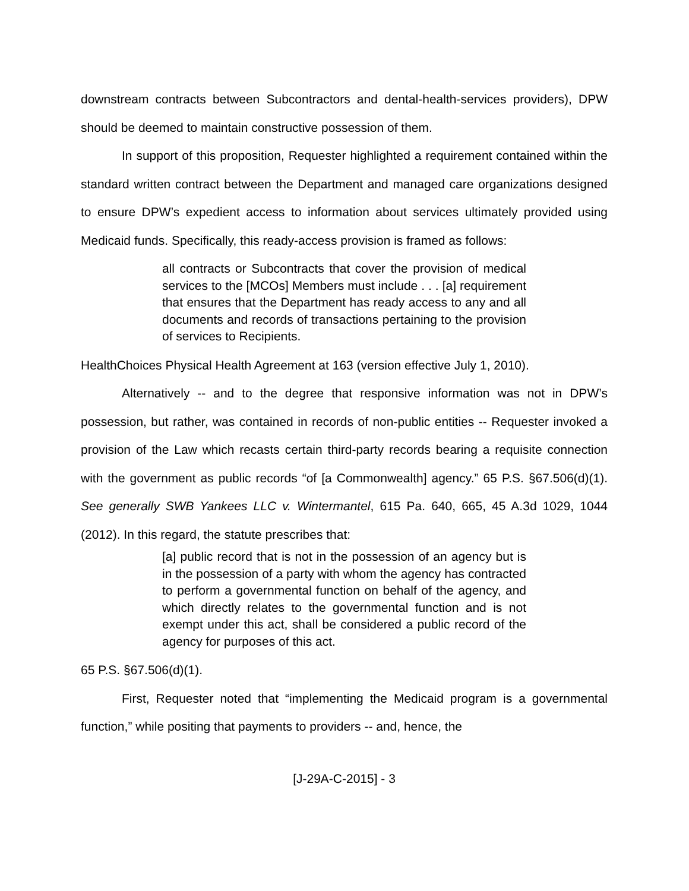downstream contracts between Subcontractors and dental-health-services providers), DPW should be deemed to maintain constructive possession of them.
In support of this proposition, Requester highlighted a requirement contained within the standard written contract between the Department and managed care organizations designed to ensure DPW’s expedient access to information about services ultimately provided using Medicaid funds. Specifically, this ready-access provision is framed as follows:
all contracts or Subcontracts that cover the provision of medical services to the [MCOs] Members must include . . . [a] requirement that ensures that the Department has ready access to any and all documents and records of transactions pertaining to the provision of services to Recipients.
HealthChoices Physical Health Agreement at 163 (version effective July 1, 2010).
Alternatively -- and to the degree that responsive information was not in DPW’s possession, but rather, was contained in records of non-public entities -- Requester invoked a provision of the Law which recasts certain third-party records bearing a requisite connection with the government as public records “of [a Commonwealth] agency.” 65 P.S. §67.506(d)(1). See generally SWB Yankees LLC v. Wintermantel, 615 Pa. 640, 665, 45 A.3d 1029, 1044 (2012). In this regard, the statute prescribes that:
[a] public record that is not in the possession of an agency but is in the possession of a party with whom the agency has contracted to perform a governmental function on behalf of the agency, and which directly relates to the governmental function and is not exempt under this act, shall be considered a public record of the agency for purposes of this act.
65 P.S. §67.506(d)(1).
First, Requester noted that “implementing the Medicaid program is a governmental function,” while positing that payments to providers -- and, hence, the
[J-29A-C-2015] - 3